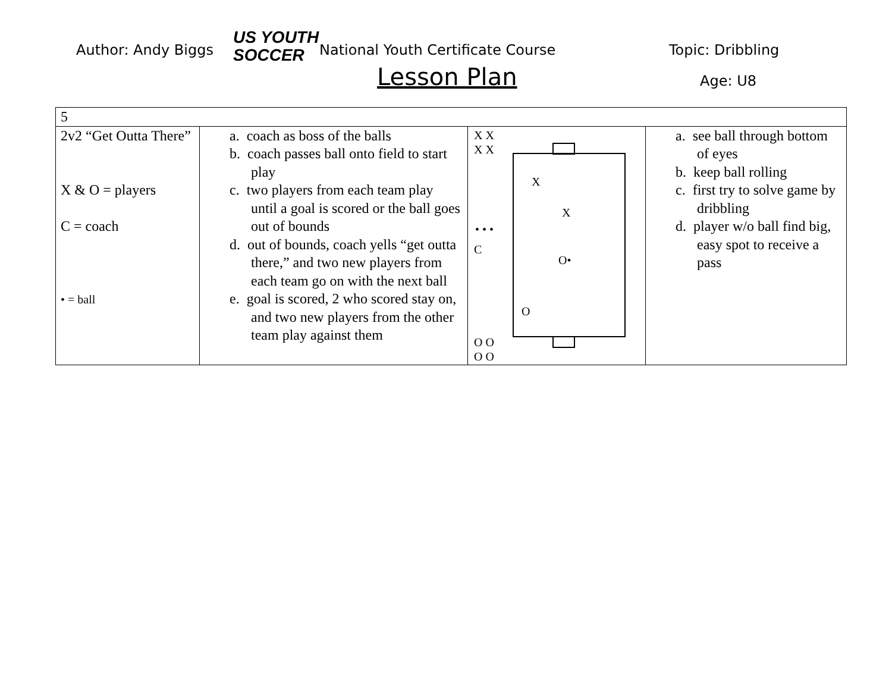Author: Andy Biggs
US YOUTH
SOCCER
National Youth Certificate Course
Lesson Plan
Topic: Dribbling
Age: U8
| 5 | | | |
| 2v2 “Get Outta There” X & O = players C = coach • = ball | a. coach as boss of the balls b. coach passes ball onto field to start play c. two players from each team play until a goal is scored or the ball goes out of bounds d. out of bounds, coach yells “get outta there,” and two new players from each team go on with the next ball e. goal is scored, 2 who scored stay on, and two new players from the other team play against them | X X X X X X • • • C O• O O O O O | a. see ball through bottom of eyes b. keep ball rolling c. first try to solve game by dribbling d. player w/o ball find big, easy spot to receive a pass |